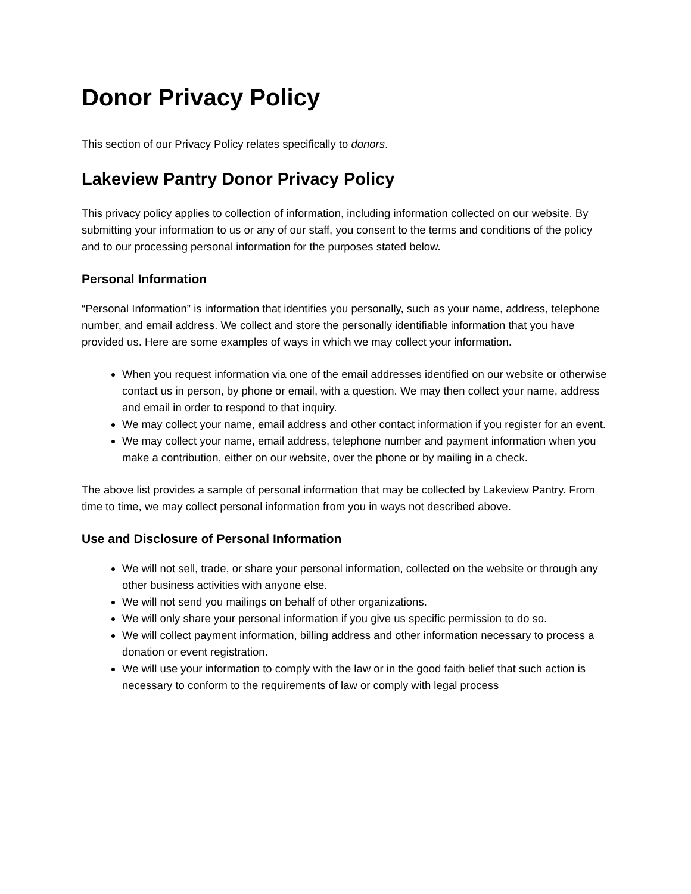Donor Privacy Policy
This section of our Privacy Policy relates specifically to donors.
Lakeview Pantry Donor Privacy Policy
This privacy policy applies to collection of information, including information collected on our website. By submitting your information to us or any of our staff, you consent to the terms and conditions of the policy and to our processing personal information for the purposes stated below.
Personal Information
“Personal Information” is information that identifies you personally, such as your name, address, telephone number, and email address. We collect and store the personally identifiable information that you have provided us. Here are some examples of ways in which we may collect your information.
When you request information via one of the email addresses identified on our website or otherwise contact us in person, by phone or email, with a question. We may then collect your name, address and email in order to respond to that inquiry.
We may collect your name, email address and other contact information if you register for an event.
We may collect your name, email address, telephone number and payment information when you make a contribution, either on our website, over the phone or by mailing in a check.
The above list provides a sample of personal information that may be collected by Lakeview Pantry. From time to time, we may collect personal information from you in ways not described above.
Use and Disclosure of Personal Information
We will not sell, trade, or share your personal information, collected on the website or through any other business activities with anyone else.
We will not send you mailings on behalf of other organizations.
We will only share your personal information if you give us specific permission to do so.
We will collect payment information, billing address and other information necessary to process a donation or event registration.
We will use your information to comply with the law or in the good faith belief that such action is necessary to conform to the requirements of law or comply with legal process